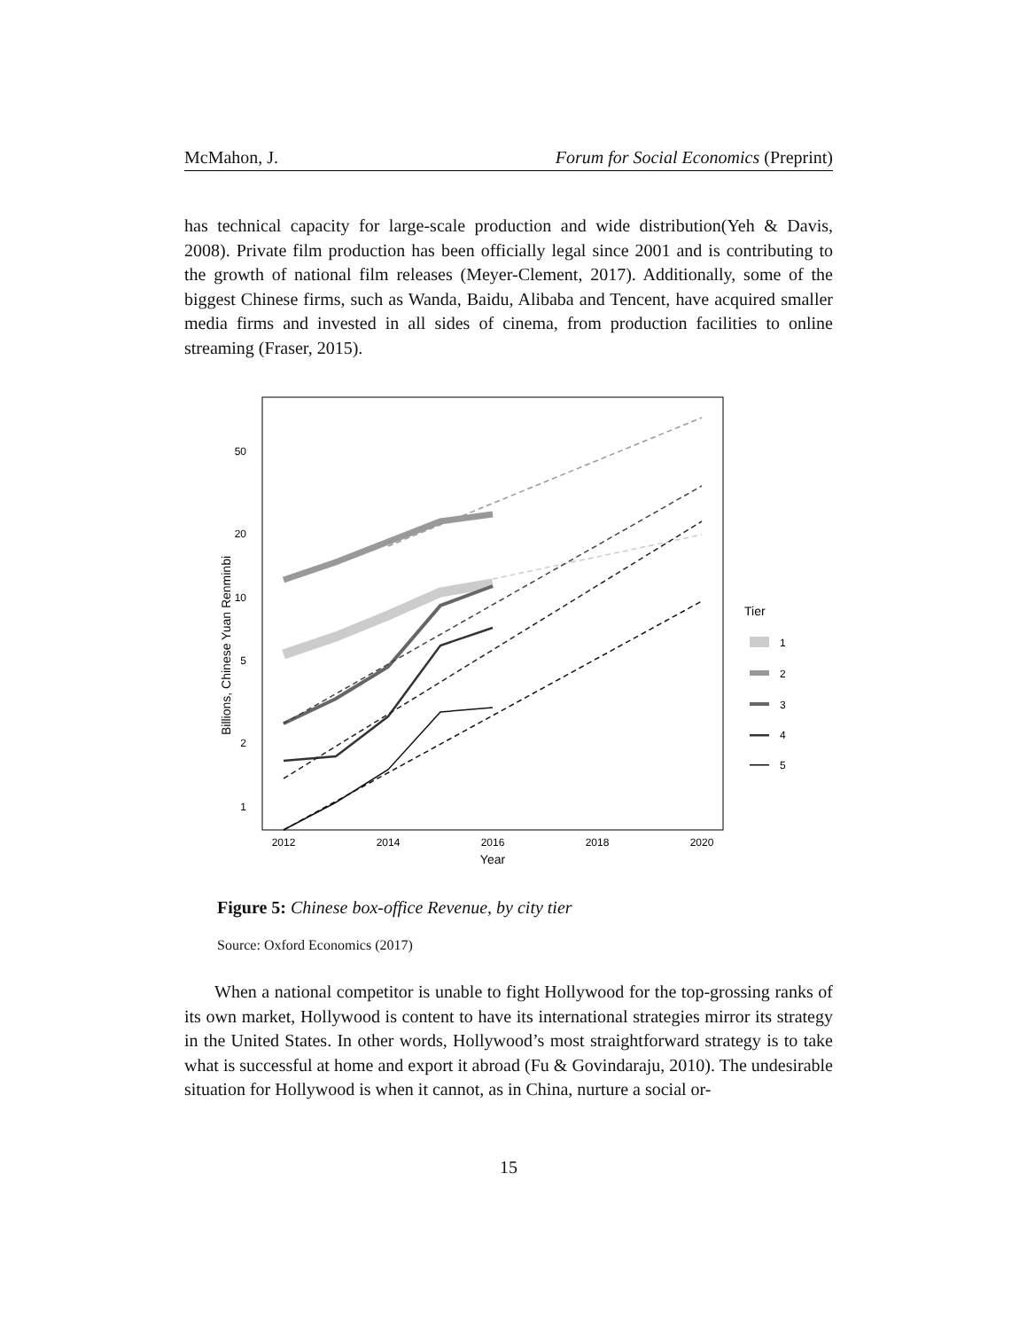McMahon, J. Forum for Social Economics (Preprint)
has technical capacity for large-scale production and wide distribution(Yeh & Davis, 2008). Private film production has been officially legal since 2001 and is contributing to the growth of national film releases (Meyer-Clement, 2017). Additionally, some of the biggest Chinese firms, such as Wanda, Baidu, Alibaba and Tencent, have acquired smaller media firms and invested in all sides of cinema, from production facilities to online streaming (Fraser, 2015).
50
20
10
5
2
1
2012
2014
2016
2018
2020
Year
Billions, Chinese Yuan Renminbi
Tier
1
2
3
4
5
Figure 5: Chinese box-office Revenue, by city tier
Source: Oxford Economics (2017)
When a national competitor is unable to fight Hollywood for the top-grossing ranks of its own market, Hollywood is content to have its international strategies mirror its strategy in the United States. In other words, Hollywood’s most straightforward strategy is to take what is successful at home and export it abroad (Fu & Govindaraju, 2010). The undesirable situation for Hollywood is when it cannot, as in China, nurture a social or-
15